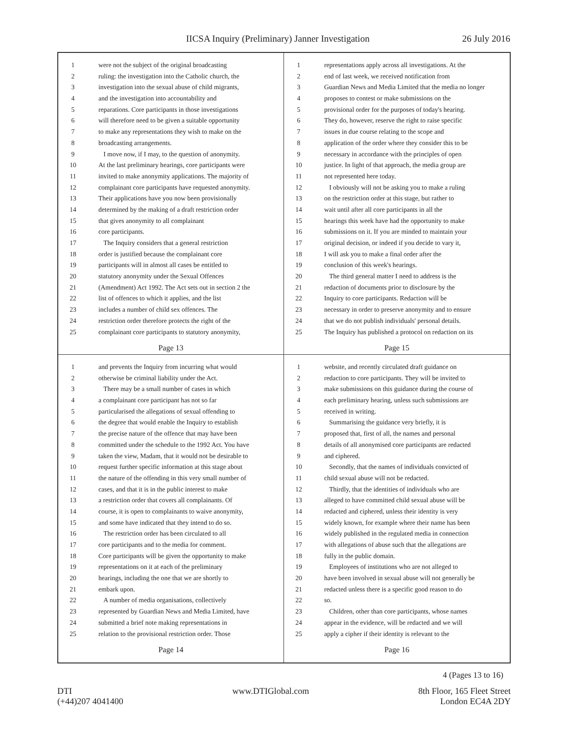IICSA Inquiry (Preliminary) Janner Investigation 26 July 2016
1 were not the subject of the original broadcasting
2 ruling: the investigation into the Catholic church, the
3 investigation into the sexual abuse of child migrants,
4 and the investigation into accountability and
5 reparations. Core participants in those investigations
6 will therefore need to be given a suitable opportunity
7 to make any representations they wish to make on the
8 broadcasting arrangements.
9 I move now, if I may, to the question of anonymity.
10 At the last preliminary hearings, core participants were
11 invited to make anonymity applications. The majority of
12 complainant core participants have requested anonymity.
13 Their applications have you now been provisionally
14 determined by the making of a draft restriction order
15 that gives anonymity to all complainant
16 core participants.
17 The Inquiry considers that a general restriction
18 order is justified because the complainant core
19 participants will in almost all cases be entitled to
20 statutory anonymity under the Sexual Offences
21 (Amendment) Act 1992. The Act sets out in section 2 the
22 list of offences to which it applies, and the list
23 includes a number of child sex offences. The
24 restriction order therefore protects the right of the
25 complainant core participants to statutory anonymity,
Page 13
1 representations apply across all investigations. At the
2 end of last week, we received notification from
3 Guardian News and Media Limited that the media no longer
4 proposes to contest or make submissions on the
5 provisional order for the purposes of today's hearing.
6 They do, however, reserve the right to raise specific
7 issues in due course relating to the scope and
8 application of the order where they consider this to be
9 necessary in accordance with the principles of open
10 justice. In light of that approach, the media group are
11 not represented here today.
12 I obviously will not be asking you to make a ruling
13 on the restriction order at this stage, but rather to
14 wait until after all core participants in all the
15 hearings this week have had the opportunity to make
16 submissions on it. If you are minded to maintain your
17 original decision, or indeed if you decide to vary it,
18 I will ask you to make a final order after the
19 conclusion of this week's hearings.
20 The third general matter I need to address is the
21 redaction of documents prior to disclosure by the
22 Inquiry to core participants. Redaction will be
23 necessary in order to preserve anonymity and to ensure
24 that we do not publish individuals' personal details.
25 The Inquiry has published a protocol on redaction on its
Page 15
1 and prevents the Inquiry from incurring what would
2 otherwise be criminal liability under the Act.
3 There may be a small number of cases in which
4 a complainant core participant has not so far
5 particularised the allegations of sexual offending to
6 the degree that would enable the Inquiry to establish
7 the precise nature of the offence that may have been
8 committed under the schedule to the 1992 Act. You have
9 taken the view, Madam, that it would not be desirable to
10 request further specific information at this stage about
11 the nature of the offending in this very small number of
12 cases, and that it is in the public interest to make
13 a restriction order that covers all complainants. Of
14 course, it is open to complainants to waive anonymity,
15 and some have indicated that they intend to do so.
16 The restriction order has been circulated to all
17 core participants and to the media for comment.
18 Core participants will be given the opportunity to make
19 representations on it at each of the preliminary
20 hearings, including the one that we are shortly to
21 embark upon.
22 A number of media organisations, collectively
23 represented by Guardian News and Media Limited, have
24 submitted a brief note making representations in
25 relation to the provisional restriction order. Those
Page 14
1 website, and recently circulated draft guidance on
2 redaction to core participants. They will be invited to
3 make submissions on this guidance during the course of
4 each preliminary hearing, unless such submissions are
5 received in writing.
6 Summarising the guidance very briefly, it is
7 proposed that, first of all, the names and personal
8 details of all anonymised core participants are redacted
9 and ciphered.
10 Secondly, that the names of individuals convicted of
11 child sexual abuse will not be redacted.
12 Thirdly, that the identities of individuals who are
13 alleged to have committed child sexual abuse will be
14 redacted and ciphered, unless their identity is very
15 widely known, for example where their name has been
16 widely published in the regulated media in connection
17 with allegations of abuse such that the allegations are
18 fully in the public domain.
19 Employees of institutions who are not alleged to
20 have been involved in sexual abuse will not generally be
21 redacted unless there is a specific good reason to do
22 so.
23 Children, other than core participants, whose names
24 appear in the evidence, will be redacted and we will
25 apply a cipher if their identity is relevant to the
Page 16
4 (Pages 13 to 16)
DTI
(+44)207 4041400
www.DTIGlobal.com 8th Floor, 165 Fleet Street
London EC4A 2DY